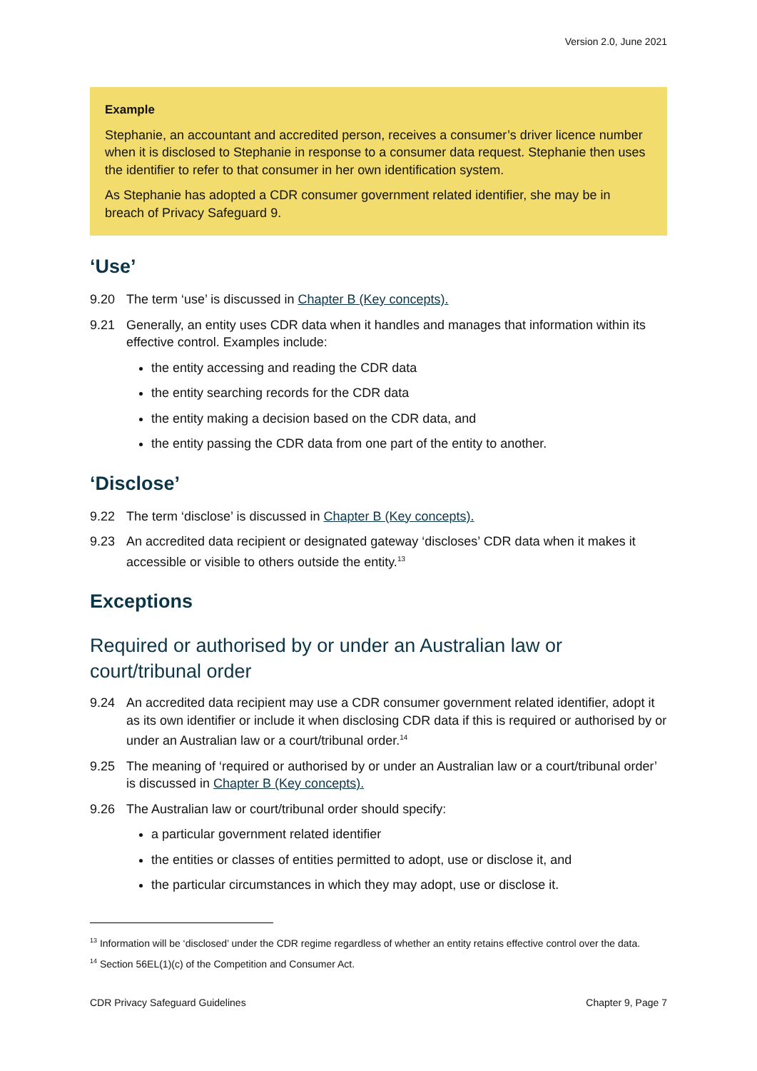Version 2.0, June 2021
Example
Stephanie, an accountant and accredited person, receives a consumer’s driver licence number when it is disclosed to Stephanie in response to a consumer data request. Stephanie then uses the identifier to refer to that consumer in her own identification system.
As Stephanie has adopted a CDR consumer government related identifier, she may be in breach of Privacy Safeguard 9.
‘Use’
9.20 The term ‘use’ is discussed in Chapter B (Key concepts).
9.21 Generally, an entity uses CDR data when it handles and manages that information within its effective control. Examples include:
the entity accessing and reading the CDR data
the entity searching records for the CDR data
the entity making a decision based on the CDR data, and
the entity passing the CDR data from one part of the entity to another.
‘Disclose’
9.22 The term ‘disclose’ is discussed in Chapter B (Key concepts).
9.23 An accredited data recipient or designated gateway ‘discloses’ CDR data when it makes it accessible or visible to others outside the entity.<sup>13</sup>
Exceptions
Required or authorised by or under an Australian law or court/tribunal order
9.24 An accredited data recipient may use a CDR consumer government related identifier, adopt it as its own identifier or include it when disclosing CDR data if this is required or authorised by or under an Australian law or a court/tribunal order.<sup>14</sup>
9.25 The meaning of ‘required or authorised by or under an Australian law or a court/tribunal order’ is discussed in Chapter B (Key concepts).
9.26 The Australian law or court/tribunal order should specify:
a particular government related identifier
the entities or classes of entities permitted to adopt, use or disclose it, and
the particular circumstances in which they may adopt, use or disclose it.
<sup>13</sup> Information will be ‘disclosed’ under the CDR regime regardless of whether an entity retains effective control over the data.
<sup>14</sup> Section 56EL(1)(c) of the Competition and Consumer Act.
CDR Privacy Safeguard Guidelines Chapter 9, Page 7